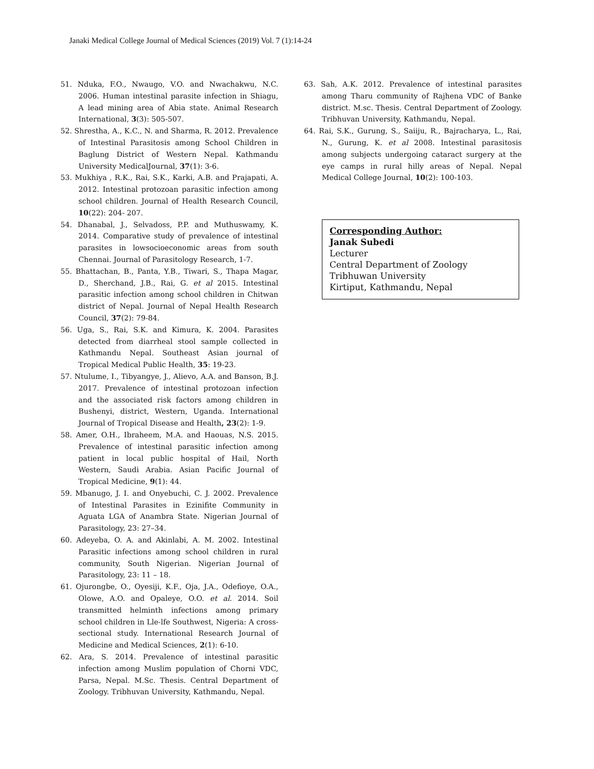Janaki Medical College Journal of Medical Sciences (2019) Vol. 7 (1):14-24
51. Nduka, F.O., Nwaugo, V.O. and Nwachakwu, N.C. 2006. Human intestinal parasite infection in Shiagu, A lead mining area of Abia state. Animal Research International, 3(3): 505-507.
52. Shrestha, A., K.C., N. and Sharma, R. 2012. Prevalence of Intestinal Parasitosis among School Children in Baglung District of Western Nepal. Kathmandu University MedicalJournal, 37(1): 3-6.
53. Mukhiya , R.K., Rai, S.K., Karki, A.B. and Prajapati, A. 2012. Intestinal protozoan parasitic infection among school children. Journal of Health Research Council, 10(22): 204- 207.
54. Dhanabal, J., Selvadoss, P.P. and Muthuswamy, K. 2014. Comparative study of prevalence of intestinal parasites in lowsocioeconomic areas from south Chennai. Journal of Parasitology Research, 1-7.
55. Bhattachan, B., Panta, Y.B., Tiwari, S., Thapa Magar, D., Sherchand, J.B., Rai, G. et al 2015. Intestinal parasitic infection among school children in Chitwan district of Nepal. Journal of Nepal Health Research Council, 37(2): 79-84.
56. Uga, S., Rai, S.K. and Kimura, K. 2004. Parasites detected from diarrheal stool sample collected in Kathmandu Nepal. Southeast Asian journal of Tropical Medical Public Health, 35: 19-23.
57. Ntulume, I., Tibyangye, J., Alievo, A.A. and Banson, B.J. 2017. Prevalence of intestinal protozoan infection and the associated risk factors among children in Bushenyi, district, Western, Uganda. International Journal of Tropical Disease and Health, 23(2): 1-9.
58. Amer, O.H., Ibraheem, M.A. and Haouas, N.S. 2015. Prevalence of intestinal parasitic infection among patient in local public hospital of Hail, North Western, Saudi Arabia. Asian Pacific Journal of Tropical Medicine, 9(1): 44.
59. Mbanugo, J. I. and Onyebuchi, C. J. 2002. Prevalence of Intestinal Parasites in Ezinifite Community in Aguata LGA of Anambra State. Nigerian Journal of Parasitology, 23: 27–34.
60. Adeyeba, O. A. and Akinlabi, A. M. 2002. Intestinal Parasitic infections among school children in rural community, South Nigerian. Nigerian Journal of Parasitology, 23: 11 – 18.
61. Ojurongbe, O., Oyesiji, K.F., Oja, J.A., Odefioye, O.A., Olowe, A.O. and Opaleye, O.O. et al. 2014. Soil transmitted helminth infections among primary school children in Lle-lfe Southwest, Nigeria: A cross-sectional study. International Research Journal of Medicine and Medical Sciences, 2(1): 6-10.
62. Ara, S. 2014. Prevalence of intestinal parasitic infection among Muslim population of Chorni VDC, Parsa, Nepal. M.Sc. Thesis. Central Department of Zoology. Tribhuvan University, Kathmandu, Nepal.
63. Sah, A.K. 2012. Prevalence of intestinal parasites among Tharu community of Rajhena VDC of Banke district. M.sc. Thesis. Central Department of Zoology. Tribhuvan University, Kathmandu, Nepal.
64. Rai, S.K., Gurung, S., Saiiju, R., Bajracharya, L., Rai, N., Gurung, K. et al 2008. Intestinal parasitosis among subjects undergoing cataract surgery at the eye camps in rural hilly areas of Nepal. Nepal Medical College Journal, 10(2): 100-103.
Corresponding Author:
Janak Subedi
Lecturer
Central Department of Zoology
Tribhuwan University
Kirtiput, Kathmandu, Nepal